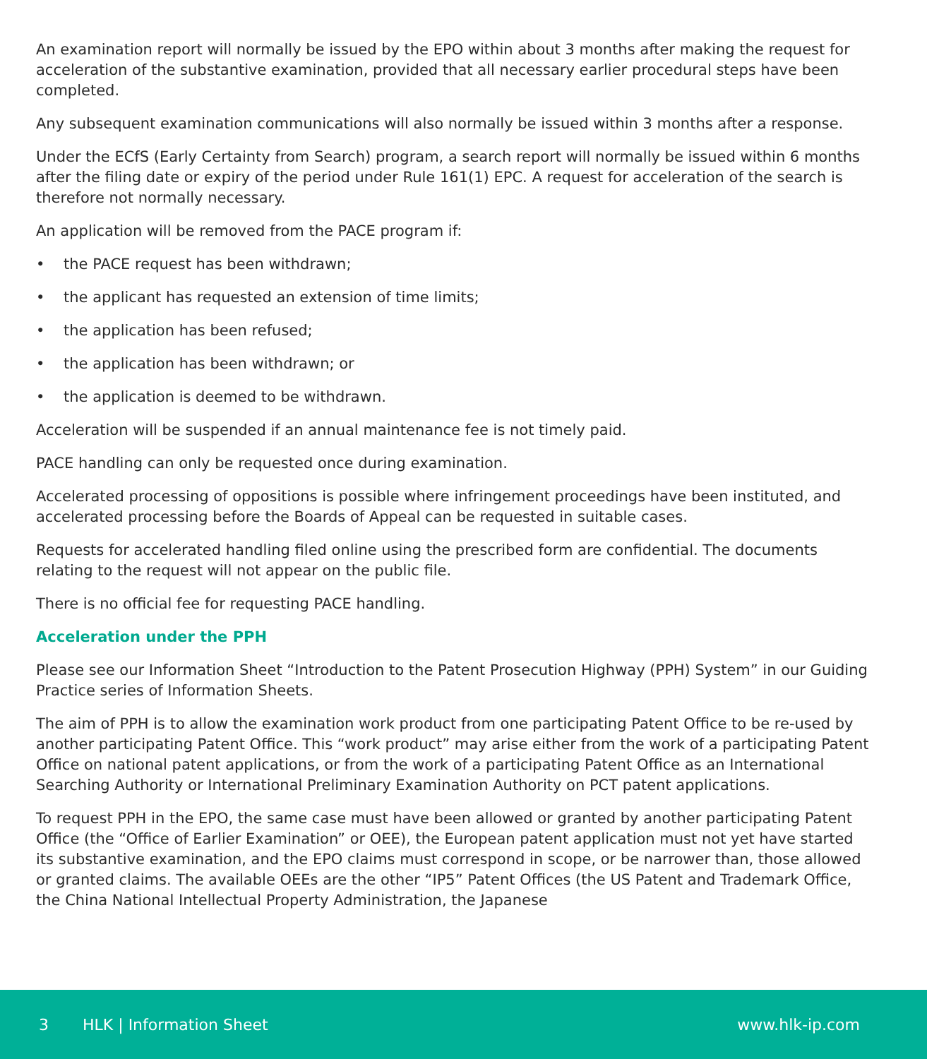An examination report will normally be issued by the EPO within about 3 months after making the request for acceleration of the substantive examination, provided that all necessary earlier procedural steps have been completed.
Any subsequent examination communications will also normally be issued within 3 months after a response.
Under the ECfS (Early Certainty from Search) program, a search report will normally be issued within 6 months after the filing date or expiry of the period under Rule 161(1) EPC. A request for acceleration of the search is therefore not normally necessary.
An application will be removed from the PACE program if:
• the PACE request has been withdrawn;
• the applicant has requested an extension of time limits;
• the application has been refused;
• the application has been withdrawn; or
• the application is deemed to be withdrawn.
Acceleration will be suspended if an annual maintenance fee is not timely paid.
PACE handling can only be requested once during examination.
Accelerated processing of oppositions is possible where infringement proceedings have been instituted, and accelerated processing before the Boards of Appeal can be requested in suitable cases.
Requests for accelerated handling filed online using the prescribed form are confidential. The documents relating to the request will not appear on the public file.
There is no official fee for requesting PACE handling.
Acceleration under the PPH
Please see our Information Sheet “Introduction to the Patent Prosecution Highway (PPH) System” in our Guiding Practice series of Information Sheets.
The aim of PPH is to allow the examination work product from one participating Patent Office to be re-used by another participating Patent Office. This “work product” may arise either from the work of a participating Patent Office on national patent applications, or from the work of a participating Patent Office as an International Searching Authority or International Preliminary Examination Authority on PCT patent applications.
To request PPH in the EPO, the same case must have been allowed or granted by another participating Patent Office (the “Office of Earlier Examination” or OEE), the European patent application must not yet have started its substantive examination, and the EPO claims must correspond in scope, or be narrower than, those allowed or granted claims. The available OEEs are the other “IP5” Patent Offices (the US Patent and Trademark Office, the China National Intellectual Property Administration, the Japanese
3 HLK | Information Sheet www.hlk-ip.com